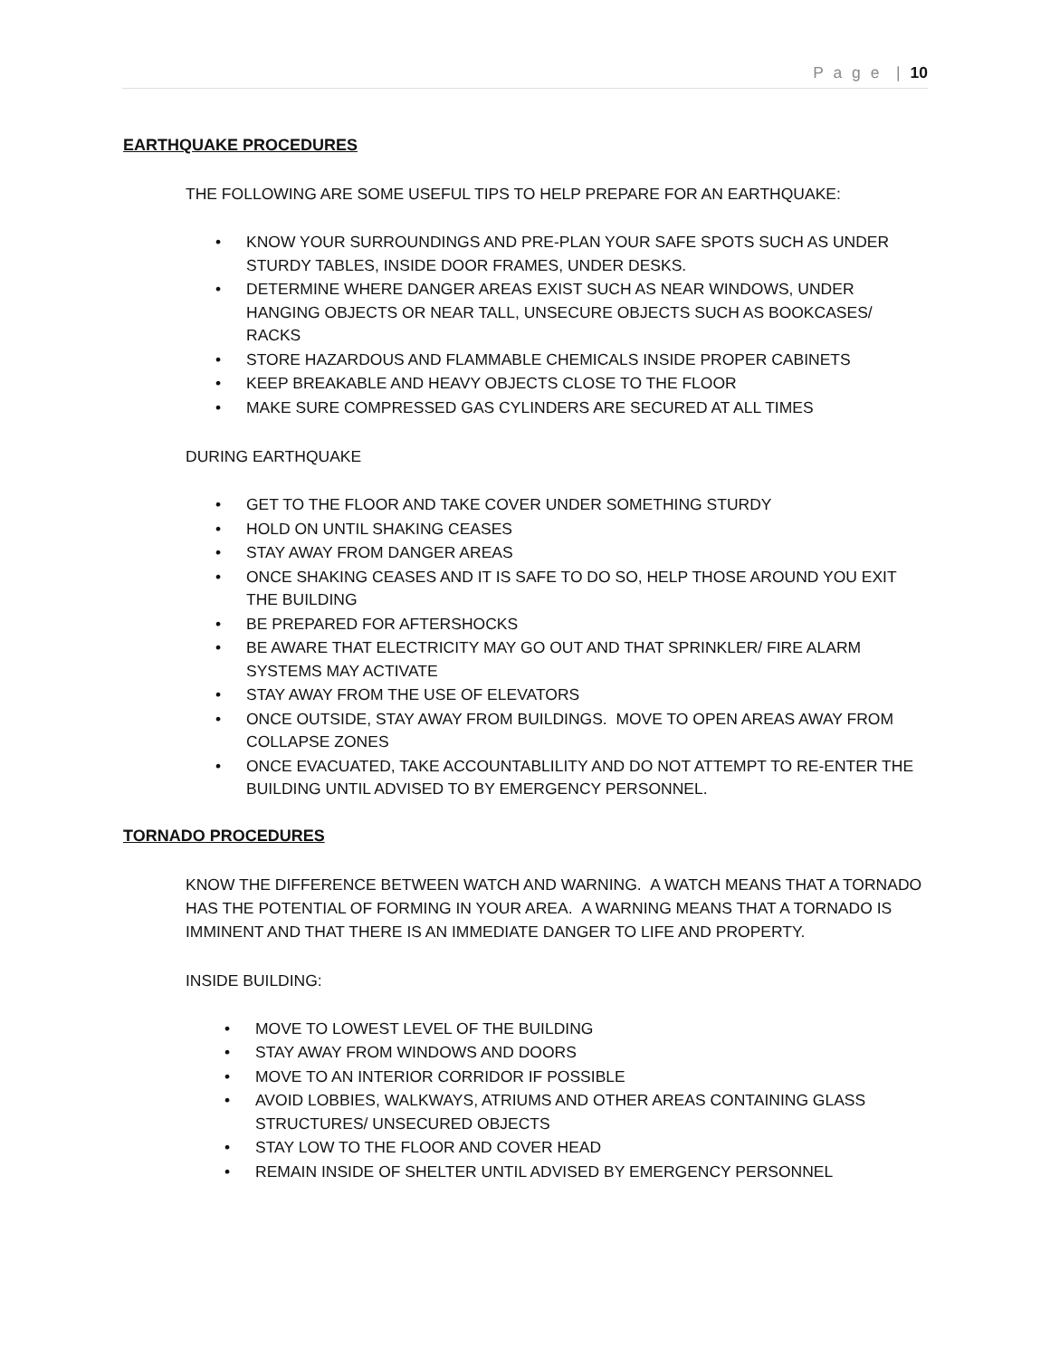P a g e | 10
EARTHQUAKE PROCEDURES
THE FOLLOWING ARE SOME USEFUL TIPS TO HELP PREPARE FOR AN EARTHQUAKE:
• KNOW YOUR SURROUNDINGS AND PRE-PLAN YOUR SAFE SPOTS SUCH AS UNDER STURDY TABLES, INSIDE DOOR FRAMES, UNDER DESKS.
• DETERMINE WHERE DANGER AREAS EXIST SUCH AS NEAR WINDOWS, UNDER HANGING OBJECTS OR NEAR TALL, UNSECURE OBJECTS SUCH AS BOOKCASES/ RACKS
• STORE HAZARDOUS AND FLAMMABLE CHEMICALS INSIDE PROPER CABINETS
• KEEP BREAKABLE AND HEAVY OBJECTS CLOSE TO THE FLOOR
• MAKE SURE COMPRESSED GAS CYLINDERS ARE SECURED AT ALL TIMES
DURING EARTHQUAKE
• GET TO THE FLOOR AND TAKE COVER UNDER SOMETHING STURDY
• HOLD ON UNTIL SHAKING CEASES
• STAY AWAY FROM DANGER AREAS
• ONCE SHAKING CEASES AND IT IS SAFE TO DO SO, HELP THOSE AROUND YOU EXIT THE BUILDING
• BE PREPARED FOR AFTERSHOCKS
• BE AWARE THAT ELECTRICITY MAY GO OUT AND THAT SPRINKLER/ FIRE ALARM SYSTEMS MAY ACTIVATE
• STAY AWAY FROM THE USE OF ELEVATORS
• ONCE OUTSIDE, STAY AWAY FROM BUILDINGS. MOVE TO OPEN AREAS AWAY FROM COLLAPSE ZONES
• ONCE EVACUATED, TAKE ACCOUNTABLILITY AND DO NOT ATTEMPT TO RE-ENTER THE BUILDING UNTIL ADVISED TO BY EMERGENCY PERSONNEL.
TORNADO PROCEDURES
KNOW THE DIFFERENCE BETWEEN WATCH AND WARNING. A WATCH MEANS THAT A TORNADO HAS THE POTENTIAL OF FORMING IN YOUR AREA. A WARNING MEANS THAT A TORNADO IS IMMINENT AND THAT THERE IS AN IMMEDIATE DANGER TO LIFE AND PROPERTY.
INSIDE BUILDING:
• MOVE TO LOWEST LEVEL OF THE BUILDING
• STAY AWAY FROM WINDOWS AND DOORS
• MOVE TO AN INTERIOR CORRIDOR IF POSSIBLE
• AVOID LOBBIES, WALKWAYS, ATRIUMS AND OTHER AREAS CONTAINING GLASS STRUCTURES/ UNSECURED OBJECTS
• STAY LOW TO THE FLOOR AND COVER HEAD
• REMAIN INSIDE OF SHELTER UNTIL ADVISED BY EMERGENCY PERSONNEL